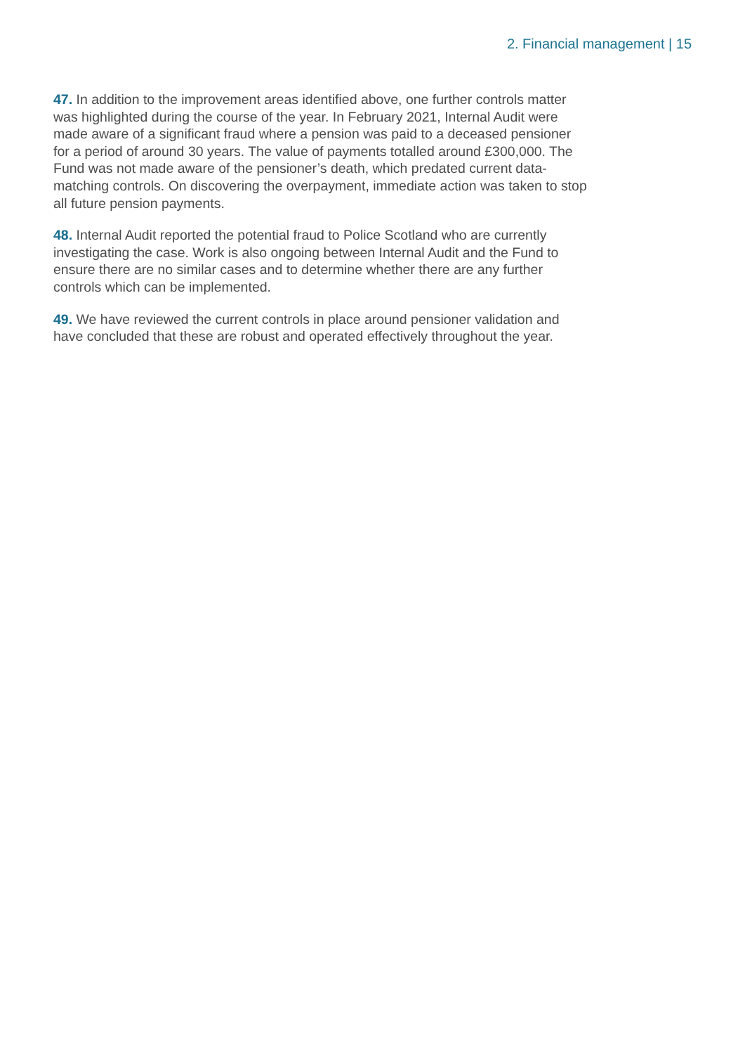2. Financial management | 15
47. In addition to the improvement areas identified above, one further controls matter was highlighted during the course of the year. In February 2021, Internal Audit were made aware of a significant fraud where a pension was paid to a deceased pensioner for a period of around 30 years. The value of payments totalled around £300,000. The Fund was not made aware of the pensioner’s death, which predated current data-matching controls. On discovering the overpayment, immediate action was taken to stop all future pension payments.
48. Internal Audit reported the potential fraud to Police Scotland who are currently investigating the case. Work is also ongoing between Internal Audit and the Fund to ensure there are no similar cases and to determine whether there are any further controls which can be implemented.
49. We have reviewed the current controls in place around pensioner validation and have concluded that these are robust and operated effectively throughout the year.